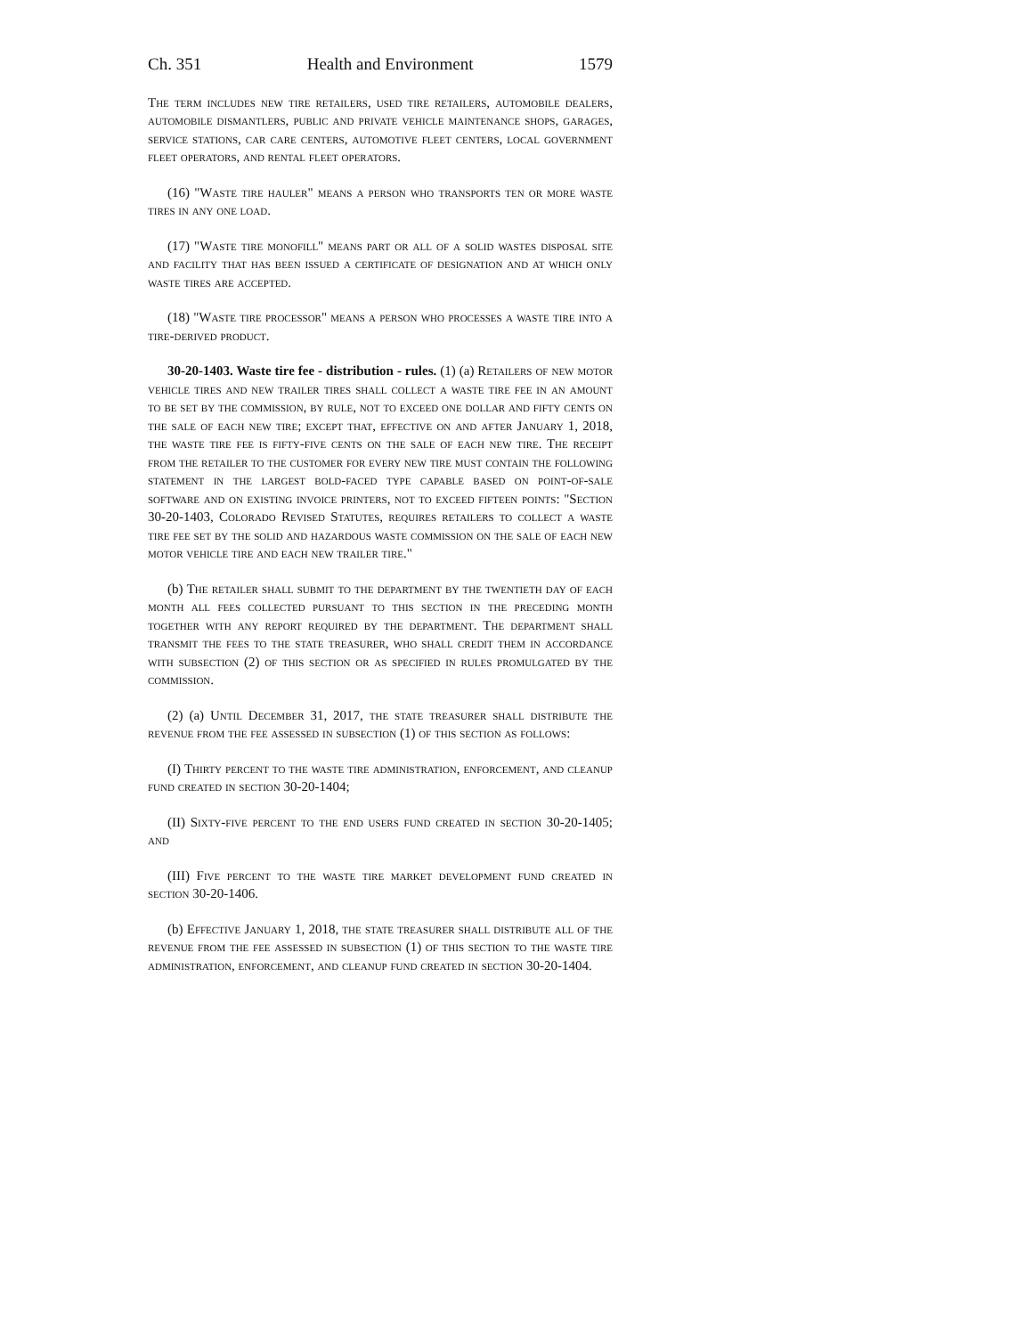Ch. 351 Health and Environment 1579
The term includes new tire retailers, used tire retailers, automobile dealers, automobile dismantlers, public and private vehicle maintenance shops, garages, service stations, car care centers, automotive fleet centers, local government fleet operators, and rental fleet operators.
(16) "Waste tire hauler" means a person who transports ten or more waste tires in any one load.
(17) "Waste tire monofill" means part or all of a solid wastes disposal site and facility that has been issued a certificate of designation and at which only waste tires are accepted.
(18) "Waste tire processor" means a person who processes a waste tire into a tire-derived product.
30-20-1403. Waste tire fee - distribution - rules. (1) (a) Retailers of new motor vehicle tires and new trailer tires shall collect a waste tire fee in an amount to be set by the commission, by rule, not to exceed one dollar and fifty cents on the sale of each new tire; except that, effective on and after January 1, 2018, the waste tire fee is fifty-five cents on the sale of each new tire. The receipt from the retailer to the customer for every new tire must contain the following statement in the largest bold-faced type capable based on point-of-sale software and on existing invoice printers, not to exceed fifteen points: "Section 30-20-1403, Colorado Revised Statutes, requires retailers to collect a waste tire fee set by the solid and hazardous waste commission on the sale of each new motor vehicle tire and each new trailer tire."
(b) The retailer shall submit to the department by the twentieth day of each month all fees collected pursuant to this section in the preceding month together with any report required by the department. The department shall transmit the fees to the state treasurer, who shall credit them in accordance with subsection (2) of this section or as specified in rules promulgated by the commission.
(2) (a) Until December 31, 2017, the state treasurer shall distribute the revenue from the fee assessed in subsection (1) of this section as follows:
(I) Thirty percent to the waste tire administration, enforcement, and cleanup fund created in section 30-20-1404;
(II) Sixty-five percent to the end users fund created in section 30-20-1405; and
(III) Five percent to the waste tire market development fund created in section 30-20-1406.
(b) Effective January 1, 2018, the state treasurer shall distribute all of the revenue from the fee assessed in subsection (1) of this section to the waste tire administration, enforcement, and cleanup fund created in section 30-20-1404.